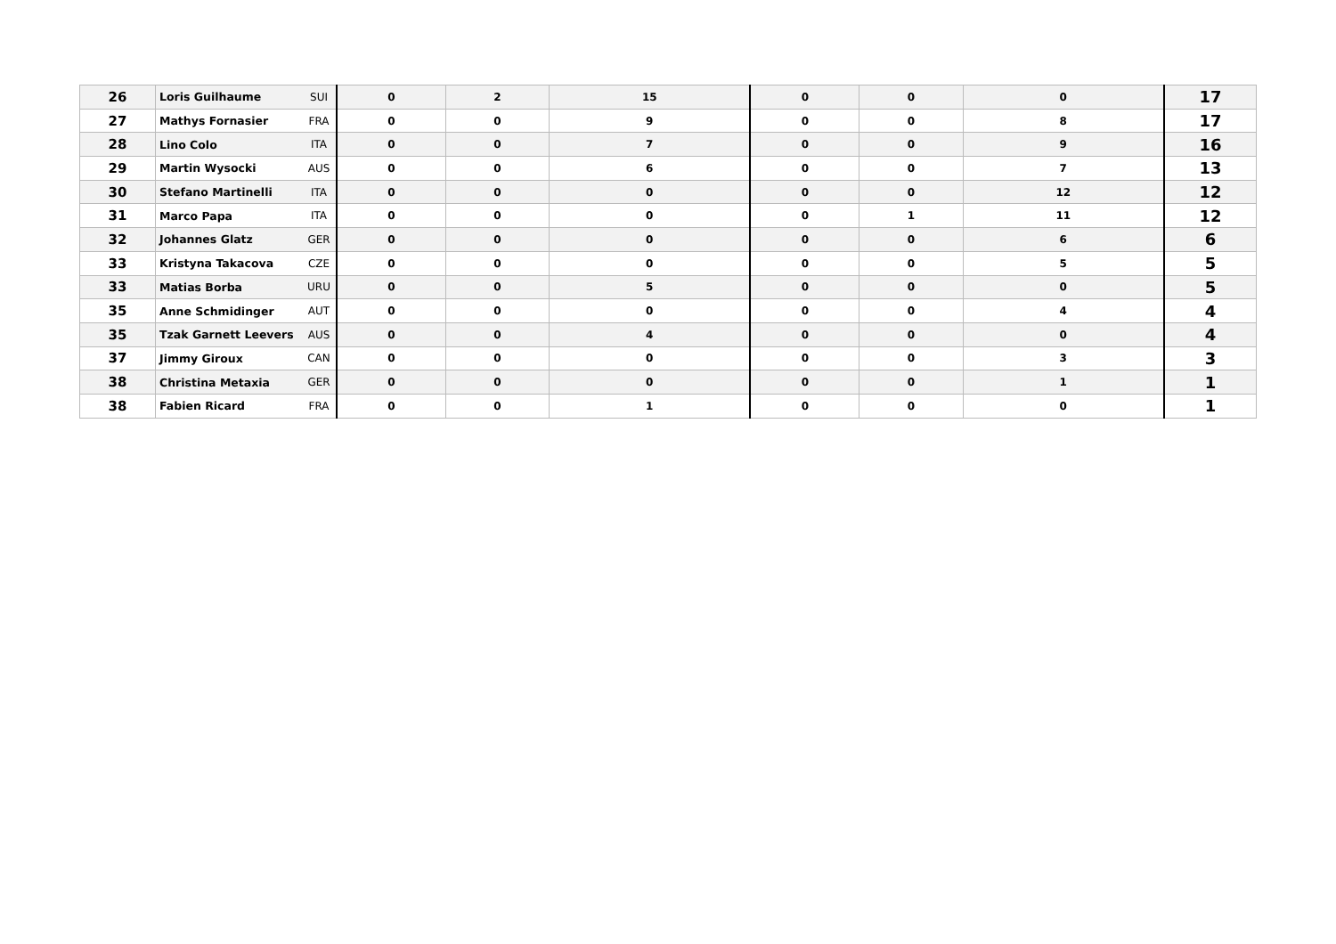| 26 | Loris Guilhaume | SUI | 0 | 2 | 15 | 0 | 0 | 0 | 17 |
| 27 | Mathys Fornasier | FRA | 0 | 0 | 9 | 0 | 0 | 8 | 17 |
| 28 | Lino Colo | ITA | 0 | 0 | 7 | 0 | 0 | 9 | 16 |
| 29 | Martin Wysocki | AUS | 0 | 0 | 6 | 0 | 0 | 7 | 13 |
| 30 | Stefano Martinelli | ITA | 0 | 0 | 0 | 0 | 0 | 12 | 12 |
| 31 | Marco Papa | ITA | 0 | 0 | 0 | 0 | 1 | 11 | 12 |
| 32 | Johannes Glatz | GER | 0 | 0 | 0 | 0 | 0 | 6 | 6 |
| 33 | Kristyna Takacova | CZE | 0 | 0 | 0 | 0 | 0 | 5 | 5 |
| 33 | Matias Borba | URU | 0 | 0 | 5 | 0 | 0 | 0 | 5 |
| 35 | Anne Schmidinger | AUT | 0 | 0 | 0 | 0 | 0 | 4 | 4 |
| 35 | Tzak Garnett Leevers | AUS | 0 | 0 | 4 | 0 | 0 | 0 | 4 |
| 37 | Jimmy Giroux | CAN | 0 | 0 | 0 | 0 | 0 | 3 | 3 |
| 38 | Christina Metaxia | GER | 0 | 0 | 0 | 0 | 0 | 1 | 1 |
| 38 | Fabien Ricard | FRA | 0 | 0 | 1 | 0 | 0 | 0 | 1 |